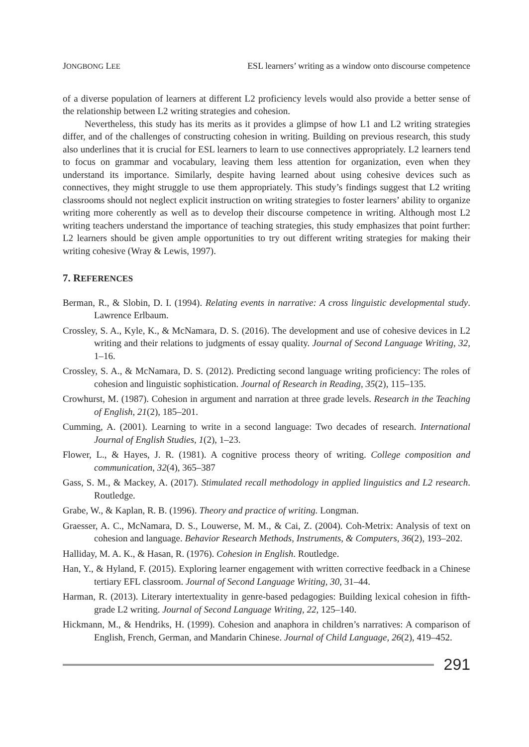JONGBONG LEE ESL learners’ writing as a window onto discourse competence
of a diverse population of learners at different L2 proficiency levels would also provide a better sense of the relationship between L2 writing strategies and cohesion.
Nevertheless, this study has its merits as it provides a glimpse of how L1 and L2 writing strategies differ, and of the challenges of constructing cohesion in writing. Building on previous research, this study also underlines that it is crucial for ESL learners to learn to use connectives appropriately. L2 learners tend to focus on grammar and vocabulary, leaving them less attention for organization, even when they understand its importance. Similarly, despite having learned about using cohesive devices such as connectives, they might struggle to use them appropriately. This study’s findings suggest that L2 writing classrooms should not neglect explicit instruction on writing strategies to foster learners’ ability to organize writing more coherently as well as to develop their discourse competence in writing. Although most L2 writing teachers understand the importance of teaching strategies, this study emphasizes that point further: L2 learners should be given ample opportunities to try out different writing strategies for making their writing cohesive (Wray & Lewis, 1997).
7. REFERENCES
Berman, R., & Slobin, D. I. (1994). Relating events in narrative: A cross linguistic developmental study. Lawrence Erlbaum.
Crossley, S. A., Kyle, K., & McNamara, D. S. (2016). The development and use of cohesive devices in L2 writing and their relations to judgments of essay quality. Journal of Second Language Writing, 32, 1–16.
Crossley, S. A., & McNamara, D. S. (2012). Predicting second language writing proficiency: The roles of cohesion and linguistic sophistication. Journal of Research in Reading, 35(2), 115–135.
Crowhurst, M. (1987). Cohesion in argument and narration at three grade levels. Research in the Teaching of English, 21(2), 185–201.
Cumming, A. (2001). Learning to write in a second language: Two decades of research. International Journal of English Studies, 1(2), 1–23.
Flower, L., & Hayes, J. R. (1981). A cognitive process theory of writing. College composition and communication, 32(4), 365–387
Gass, S. M., & Mackey, A. (2017). Stimulated recall methodology in applied linguistics and L2 research. Routledge.
Grabe, W., & Kaplan, R. B. (1996). Theory and practice of writing. Longman.
Graesser, A. C., McNamara, D. S., Louwerse, M. M., & Cai, Z. (2004). Coh-Metrix: Analysis of text on cohesion and language. Behavior Research Methods, Instruments, & Computers, 36(2), 193–202.
Halliday, M. A. K., & Hasan, R. (1976). Cohesion in English. Routledge.
Han, Y., & Hyland, F. (2015). Exploring learner engagement with written corrective feedback in a Chinese tertiary EFL classroom. Journal of Second Language Writing, 30, 31–44.
Harman, R. (2013). Literary intertextuality in genre-based pedagogies: Building lexical cohesion in fifth-grade L2 writing. Journal of Second Language Writing, 22, 125–140.
Hickmann, M., & Hendriks, H. (1999). Cohesion and anaphora in children’s narratives: A comparison of English, French, German, and Mandarin Chinese. Journal of Child Language, 26(2), 419–452.
291